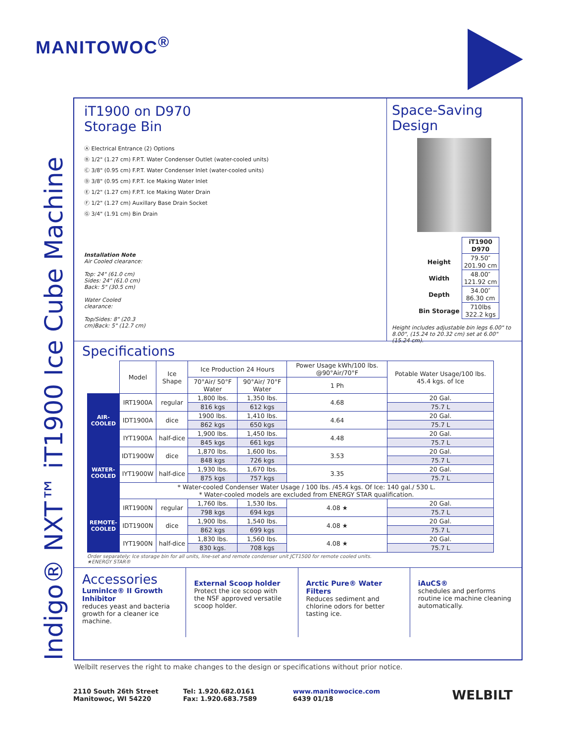MANITOWOC<sup>®</sup>
Indigo® NXT™ iT1900 Ice Cube Machine
iT1900 on D970
Storage Bin
Ⓐ Electrical Entrance (2) Options
Ⓑ 1/2" (1.27 cm) F.P.T. Water Condenser Outlet (water-cooled units)
Ⓒ 3/8" (0.95 cm) F.P.T. Water Condenser Inlet (water-cooled units)
Ⓓ 3/8" (0.95 cm) F.P.T. Ice Making Water Inlet
Ⓔ 1/2" (1.27 cm) F.P.T. Ice Making Water Drain
Ⓕ 1/2" (1.27 cm) Auxillary Base Drain Socket
Ⓖ 3/4" (1.91 cm) Bin Drain
Installation Note
Air Cooled clearance:
Top: 24" (61.0 cm)
Sides: 24" (61.0 cm)
Back: 5" (30.5 cm)
Water Cooled clearance:
Top/Sides: 8" (20.3 cm)Back: 5" (12.7 cm)
Space-Saving Design
| | iT1900 D970 |
| Height | 79.50″ 201.90 cm |
| Width | 48.00″ 121.92 cm |
| Depth | 34.00″ 86.30 cm |
| Bin Storage | 710lbs 322.2 kgs |
Height includes adjustable bin legs 6.00" to 8.00", (15.24 to 20.32 cm) set at 6.00" (15.24 cm).
Specifications
| | Model | Ice Shape | Ice Production 24 Hours | | Power Usage kWh/100 lbs. @90°Air/70°F | Potable Water Usage/100 lbs. 45.4 kgs. of Ice |
| --- | --- | --- | --- | --- | --- | --- |
| | | | 70°Air/ 50°F Water | 90°Air/ 70°F Water | 1 Ph | |
| AIR-COOLED | IRT1900A | regular | 1,800 lbs. | 1,350 lbs. | 4.68 | 20 Gal. |
| | | | 816 kgs | 612 kgs | | 75.7 L |
| | IDT1900A | dice | 1900 lbs. | 1,410 lbs. | 4.64 | 20 Gal. |
| | | | 862 kgs | 650 kgs | | 75.7 L |
| | IYT1900A | half-dice | 1,900 lbs. | 1,450 lbs. | 4.48 | 20 Gal. |
| | | | 845 kgs | 661 kgs | | 75.7 L |
| WATER-COOLED | IDT1900W | dice | 1,870 lbs. | 1,600 lbs. | 3.53 | 20 Gal. |
| | | | 848 kgs | 726 kgs | | 75.7 L |
| | IYT1900W | half-dice | 1,930 lbs. | 1,670 lbs. | 3.35 | 20 Gal. |
| | | | 875 kgs | 757 kgs | | 75.7 L |
| | * Water-cooled Condenser Water Usage / 100 lbs. /45.4 kgs. Of Ice: 140 gal./ 530 L. * Water-cooled models are excluded from ENERGY STAR qualification. | | | | | |
| REMOTE-COOLED | IRT1900N | regular | 1,760 lbs. | 1,530 lbs. | 4.08 ★ | 20 Gal. |
| | | | 798 kgs | 694 kgs | | 75.7 L |
| | IDT1900N | dice | 1,900 lbs. | 1,540 lbs. | 4.08 ★ | 20 Gal. |
| | | | 862 kgs | 699 kgs | | 75.7 L |
| | IYT1900N | half-dice | 1,830 lbs. | 1,560 lbs. | 4.08 ★ | 20 Gal. |
| | | | 830 kgs. | 708 kgs | | 75.7 L |
Order separately: Ice storage bin for all units, line-set and remote condenser unit JCT1500 for remote cooled units.
★ENERGY STAR®
Accessories
LuminIce® II Growth Inhibitor
reduces yeast and bacteria growth for a cleaner ice machine.
External Scoop holder
Protect the ice scoop with the NSF approved versatile scoop holder.
Arctic Pure® Water Filters
Reduces sediment and chlorine odors for better tasting ice.
iAuCS®
schedules and performs routine ice machine cleaning automatically.
Welbilt reserves the right to make changes to the design or specifications without prior notice.
2110 South 26th Street
Manitowoc, WI 54220
Tel: 1.920.682.0161
Fax: 1.920.683.7589
www.manitowocice.com
6439 01/18
WELBILT